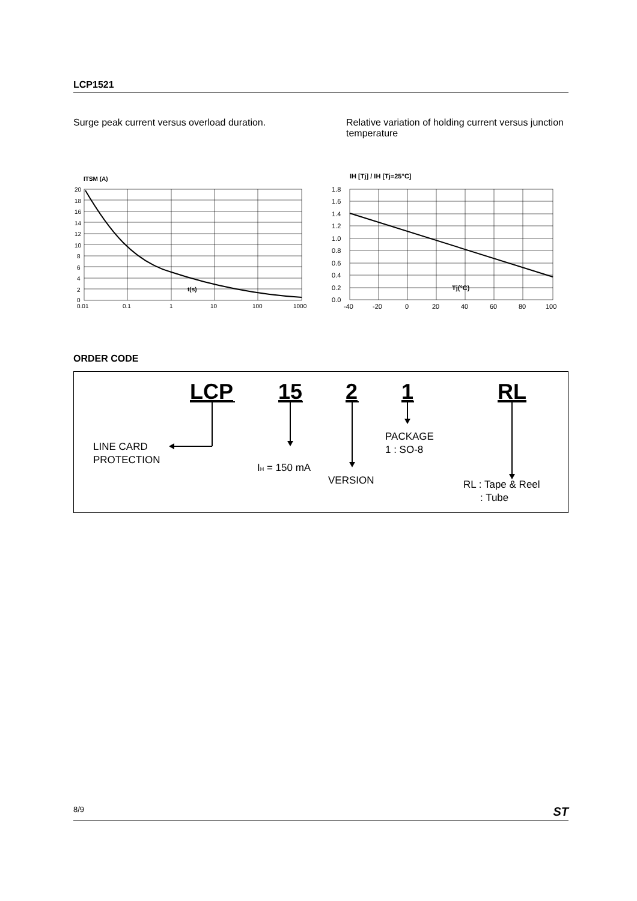LCP1521
Surge peak current versus overload duration.
Relative variation of holding current versus junction temperature
ITSM (A)
20
18
16
14
12
10
8
6
4
2
0
0.01
0.1
1
10
100
1000
t(s)
IH [Tj] / IH [Tj=25°C]
1.8
1.6
1.4
1.2
1.0
0.8
0.6
0.4
0.2
0.0
-40
-20
0
20
40
60
80
100
Tj(°C)
ORDER CODE
LCP
15
2
1
RL
LINE CARD
PROTECTION
IH = 150 mA
VERSION
PACKAGE
1 : SO-8
RL : Tape & Reel
: Tube
8/9 ST